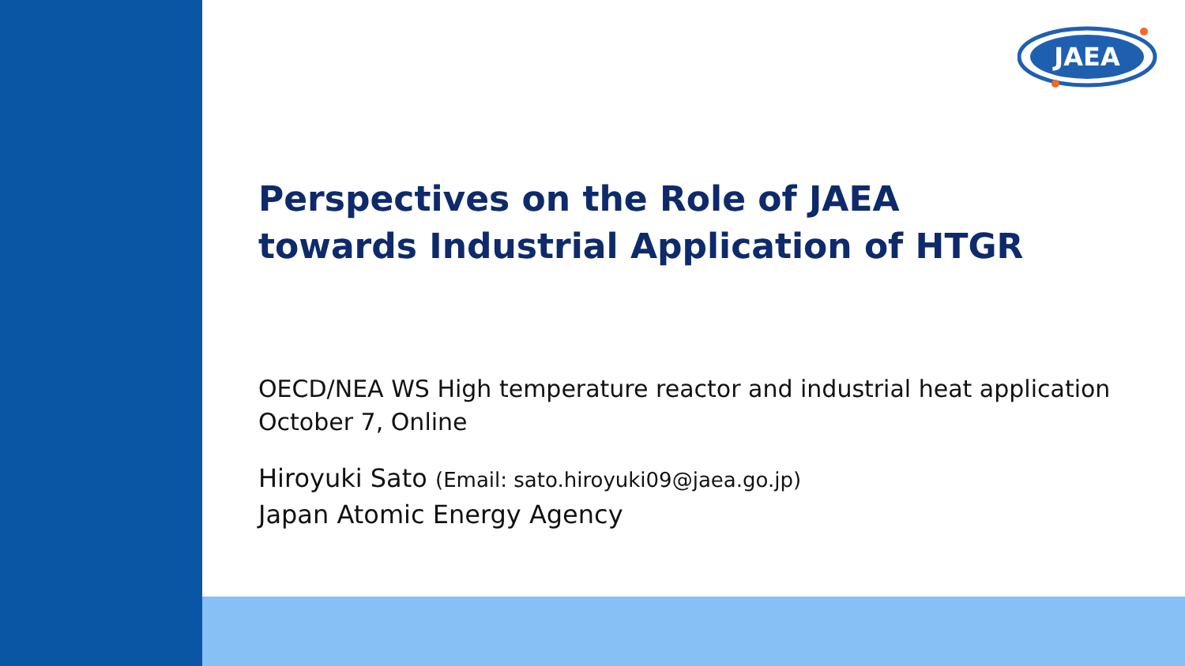JAEA
Perspectives on the Role of JAEA
towards Industrial Application of HTGR
OECD/NEA WS High temperature reactor and industrial heat application
October 7, Online
Hiroyuki Sato (Email: sato.hiroyuki09@jaea.go.jp)
Japan Atomic Energy Agency